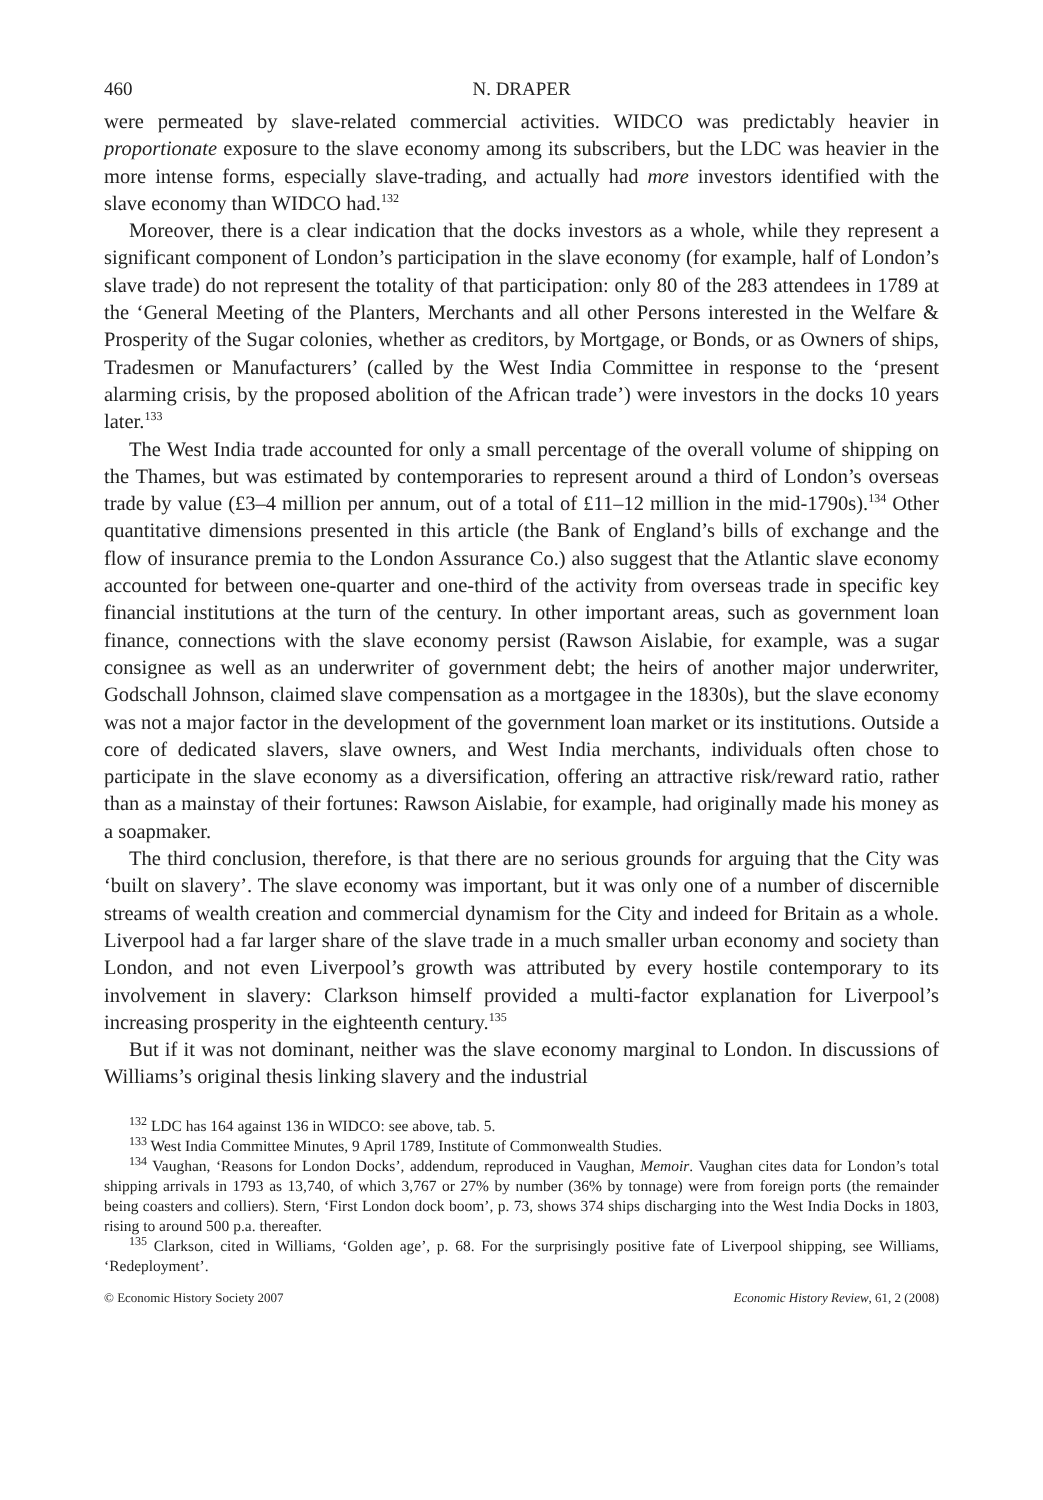460 N. DRAPER
were permeated by slave-related commercial activities. WIDCO was predictably heavier in proportionate exposure to the slave economy among its subscribers, but the LDC was heavier in the more intense forms, especially slave-trading, and actually had more investors identified with the slave economy than WIDCO had.<sup>132</sup>
Moreover, there is a clear indication that the docks investors as a whole, while they represent a significant component of London’s participation in the slave economy (for example, half of London’s slave trade) do not represent the totality of that participation: only 80 of the 283 attendees in 1789 at the ‘General Meeting of the Planters, Merchants and all other Persons interested in the Welfare & Prosperity of the Sugar colonies, whether as creditors, by Mortgage, or Bonds, or as Owners of ships, Tradesmen or Manufacturers’ (called by the West India Committee in response to the ‘present alarming crisis, by the proposed abolition of the African trade’) were investors in the docks 10 years later.<sup>133</sup>
The West India trade accounted for only a small percentage of the overall volume of shipping on the Thames, but was estimated by contemporaries to represent around a third of London’s overseas trade by value (£3–4 million per annum, out of a total of £11–12 million in the mid-1790s).<sup>134</sup> Other quantitative dimensions presented in this article (the Bank of England’s bills of exchange and the flow of insurance premia to the London Assurance Co.) also suggest that the Atlantic slave economy accounted for between one-quarter and one-third of the activity from overseas trade in specific key financial institutions at the turn of the century. In other important areas, such as government loan finance, connections with the slave economy persist (Rawson Aislabie, for example, was a sugar consignee as well as an underwriter of government debt; the heirs of another major underwriter, Godschall Johnson, claimed slave compensation as a mortgagee in the 1830s), but the slave economy was not a major factor in the development of the government loan market or its institutions. Outside a core of dedicated slavers, slave owners, and West India merchants, individuals often chose to participate in the slave economy as a diversification, offering an attractive risk/reward ratio, rather than as a mainstay of their fortunes: Rawson Aislabie, for example, had originally made his money as a soapmaker.
The third conclusion, therefore, is that there are no serious grounds for arguing that the City was ‘built on slavery’. The slave economy was important, but it was only one of a number of discernible streams of wealth creation and commercial dynamism for the City and indeed for Britain as a whole. Liverpool had a far larger share of the slave trade in a much smaller urban economy and society than London, and not even Liverpool’s growth was attributed by every hostile contemporary to its involvement in slavery: Clarkson himself provided a multi-factor explanation for Liverpool’s increasing prosperity in the eighteenth century.<sup>135</sup>
But if it was not dominant, neither was the slave economy marginal to London. In discussions of Williams’s original thesis linking slavery and the industrial
<sup>132</sup> LDC has 164 against 136 in WIDCO: see above, tab. 5.
<sup>133</sup> West India Committee Minutes, 9 April 1789, Institute of Commonwealth Studies.
<sup>134</sup> Vaughan, ‘Reasons for London Docks’, addendum, reproduced in Vaughan, Memoir. Vaughan cites data for London’s total shipping arrivals in 1793 as 13,740, of which 3,767 or 27% by number (36% by tonnage) were from foreign ports (the remainder being coasters and colliers). Stern, ‘First London dock boom’, p. 73, shows 374 ships discharging into the West India Docks in 1803, rising to around 500 p.a. thereafter.
<sup>135</sup> Clarkson, cited in Williams, ‘Golden age’, p. 68. For the surprisingly positive fate of Liverpool shipping, see Williams, ‘Redeployment’.
© Economic History Society 2007 Economic History Review, 61, 2 (2008)